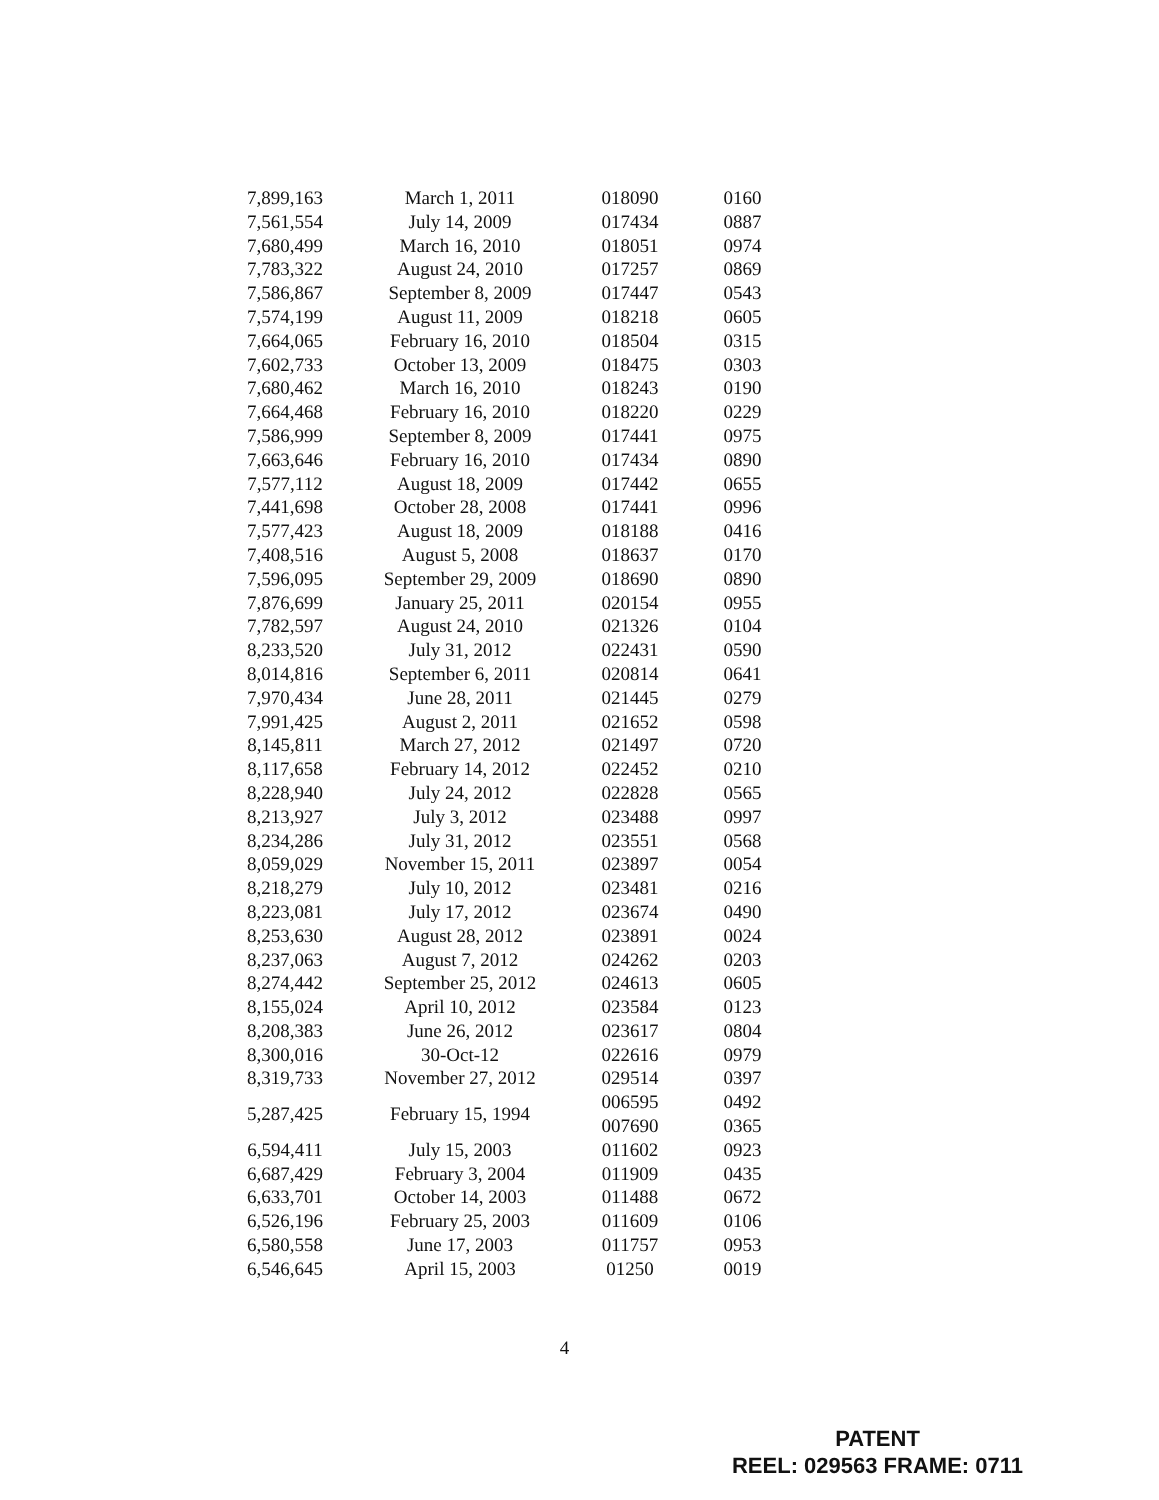| 7,899,163 | March 1, 2011 | 018090 | 0160 |
| 7,561,554 | July 14, 2009 | 017434 | 0887 |
| 7,680,499 | March 16, 2010 | 018051 | 0974 |
| 7,783,322 | August 24, 2010 | 017257 | 0869 |
| 7,586,867 | September 8, 2009 | 017447 | 0543 |
| 7,574,199 | August 11, 2009 | 018218 | 0605 |
| 7,664,065 | February 16, 2010 | 018504 | 0315 |
| 7,602,733 | October 13, 2009 | 018475 | 0303 |
| 7,680,462 | March 16, 2010 | 018243 | 0190 |
| 7,664,468 | February 16, 2010 | 018220 | 0229 |
| 7,586,999 | September 8, 2009 | 017441 | 0975 |
| 7,663,646 | February 16, 2010 | 017434 | 0890 |
| 7,577,112 | August 18, 2009 | 017442 | 0655 |
| 7,441,698 | October 28, 2008 | 017441 | 0996 |
| 7,577,423 | August 18, 2009 | 018188 | 0416 |
| 7,408,516 | August 5, 2008 | 018637 | 0170 |
| 7,596,095 | September 29, 2009 | 018690 | 0890 |
| 7,876,699 | January 25, 2011 | 020154 | 0955 |
| 7,782,597 | August 24, 2010 | 021326 | 0104 |
| 8,233,520 | July 31, 2012 | 022431 | 0590 |
| 8,014,816 | September 6, 2011 | 020814 | 0641 |
| 7,970,434 | June 28, 2011 | 021445 | 0279 |
| 7,991,425 | August 2, 2011 | 021652 | 0598 |
| 8,145,811 | March 27, 2012 | 021497 | 0720 |
| 8,117,658 | February 14, 2012 | 022452 | 0210 |
| 8,228,940 | July 24, 2012 | 022828 | 0565 |
| 8,213,927 | July 3, 2012 | 023488 | 0997 |
| 8,234,286 | July 31, 2012 | 023551 | 0568 |
| 8,059,029 | November 15, 2011 | 023897 | 0054 |
| 8,218,279 | July 10, 2012 | 023481 | 0216 |
| 8,223,081 | July 17, 2012 | 023674 | 0490 |
| 8,253,630 | August 28, 2012 | 023891 | 0024 |
| 8,237,063 | August 7, 2012 | 024262 | 0203 |
| 8,274,442 | September 25, 2012 | 024613 | 0605 |
| 8,155,024 | April 10, 2012 | 023584 | 0123 |
| 8,208,383 | June 26, 2012 | 023617 | 0804 |
| 8,300,016 | 30-Oct-12 | 022616 | 0979 |
| 8,319,733 | November 27, 2012 | 029514 | 0397 |
| 5,287,425 | February 15, 1994 | 006595 | 0492 |
| | | 007690 | 0365 |
| 6,594,411 | July 15, 2003 | 011602 | 0923 |
| 6,687,429 | February 3, 2004 | 011909 | 0435 |
| 6,633,701 | October 14, 2003 | 011488 | 0672 |
| 6,526,196 | February 25, 2003 | 011609 | 0106 |
| 6,580,558 | June 17, 2003 | 011757 | 0953 |
| 6,546,645 | April 15, 2003 | 01250 | 0019 |
4
PATENT
REEL: 029563 FRAME: 0711